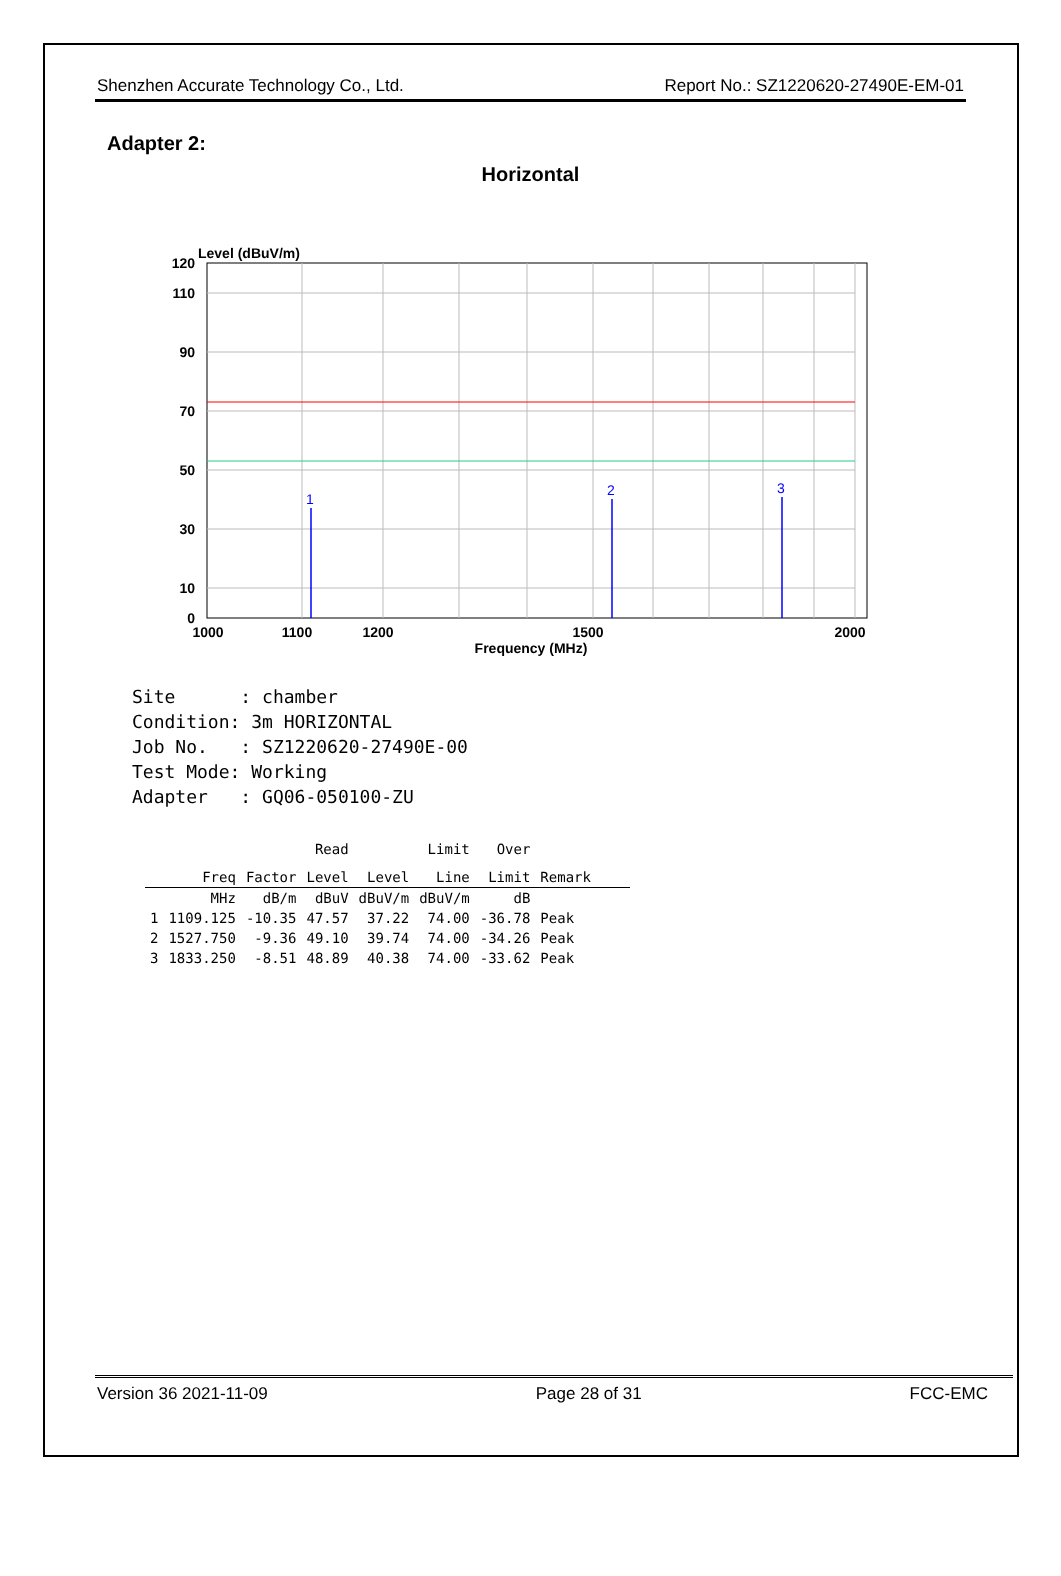Shenzhen Accurate Technology Co., Ltd. Report No.: SZ1220620-27490E-EM-01
Adapter 2:
Horizontal
Level (dBuV/m)
1
2
3
120
110
90
70
50
30
10
0
1000
1100
1200
1500
2000
Frequency (MHz)
Site : chamber Condition: 3m HORIZONTAL Job No. : SZ1220620-27490E-00 Test Mode: Working Adapter : GQ06-050100-ZU
| | | | Read | | Limit | Over | |
| --- | --- | --- | --- | --- | --- | --- | --- |
| | Freq | Factor | Level | Level | Line | Limit | Remark |
| | MHz | dB/m | dBuV | dBuV/m | dBuV/m | dB | |
| 1 | 1109.125 | -10.35 | 47.57 | 37.22 | 74.00 | -36.78 | Peak |
| 2 | 1527.750 | -9.36 | 49.10 | 39.74 | 74.00 | -34.26 | Peak |
| 3 | 1833.250 | -8.51 | 48.89 | 40.38 | 74.00 | -33.62 | Peak |
Version 36 2021-11-09 Page 28 of 31 FCC-EMC